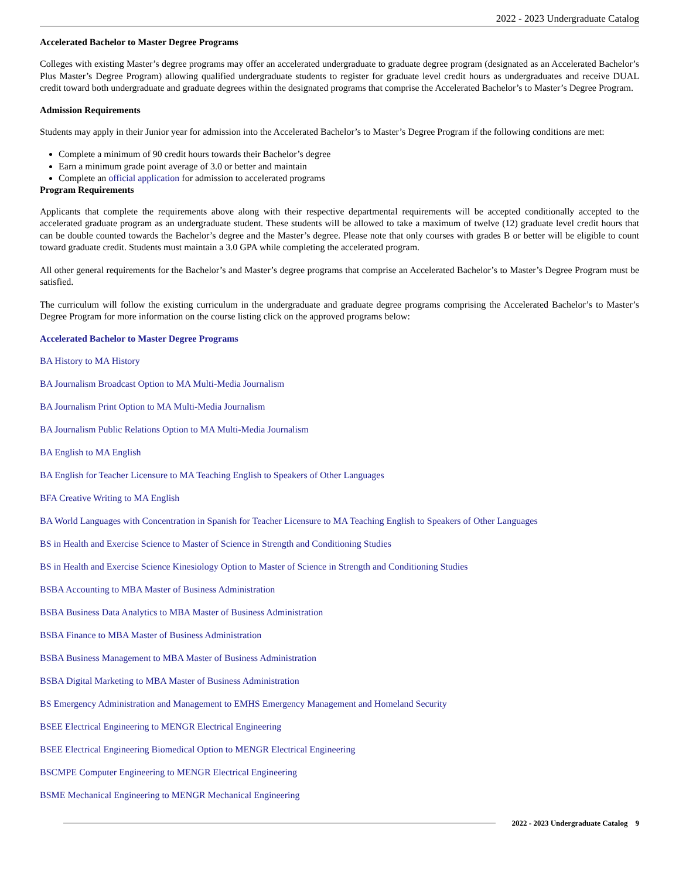2022 - 2023 Undergraduate Catalog
Accelerated Bachelor to Master Degree Programs
Colleges with existing Master’s degree programs may offer an accelerated undergraduate to graduate degree program (designated as an Accelerated Bachelor’s Plus Master’s Degree Program) allowing qualified undergraduate students to register for graduate level credit hours as undergraduates and receive DUAL credit toward both undergraduate and graduate degrees within the designated programs that comprise the Accelerated Bachelor’s to Master’s Degree Program.
Admission Requirements
Students may apply in their Junior year for admission into the Accelerated Bachelor’s to Master’s Degree Program if the following conditions are met:
Complete a minimum of 90 credit hours towards their Bachelor’s degree
Earn a minimum grade point average of 3.0 or better and maintain
Complete an official application for admission to accelerated programs
Program Requirements
Applicants that complete the requirements above along with their respective departmental requirements will be accepted conditionally accepted to the accelerated graduate program as an undergraduate student. These students will be allowed to take a maximum of twelve (12) graduate level credit hours that can be double counted towards the Bachelor’s degree and the Master’s degree. Please note that only courses with grades B or better will be eligible to count toward graduate credit. Students must maintain a 3.0 GPA while completing the accelerated program.
All other general requirements for the Bachelor’s and Master’s degree programs that comprise an Accelerated Bachelor’s to Master’s Degree Program must be satisfied.
The curriculum will follow the existing curriculum in the undergraduate and graduate degree programs comprising the Accelerated Bachelor’s to Master’s Degree Program for more information on the course listing click on the approved programs below:
Accelerated Bachelor to Master Degree Programs
BA History to MA History
BA Journalism Broadcast Option to MA Multi-Media Journalism
BA Journalism Print Option to MA Multi-Media Journalism
BA Journalism Public Relations Option to MA Multi-Media Journalism
BA English to MA English
BA English for Teacher Licensure to MA Teaching English to Speakers of Other Languages
BFA Creative Writing to MA English
BA World Languages with Concentration in Spanish for Teacher Licensure to MA Teaching English to Speakers of Other Languages
BS in Health and Exercise Science to Master of Science in Strength and Conditioning Studies
BS in Health and Exercise Science Kinesiology Option to Master of Science in Strength and Conditioning Studies
BSBA Accounting to MBA Master of Business Administration
BSBA Business Data Analytics to MBA Master of Business Administration
BSBA Finance to MBA Master of Business Administration
BSBA Business Management to MBA Master of Business Administration
BSBA Digital Marketing to MBA Master of Business Administration
BS Emergency Administration and Management to EMHS Emergency Management and Homeland Security
BSEE Electrical Engineering to MENGR Electrical Engineering
BSEE Electrical Engineering Biomedical Option to MENGR Electrical Engineering
BSCMPE Computer Engineering to MENGR Electrical Engineering
BSME Mechanical Engineering to MENGR Mechanical Engineering
2022 - 2023 Undergraduate Catalog 9